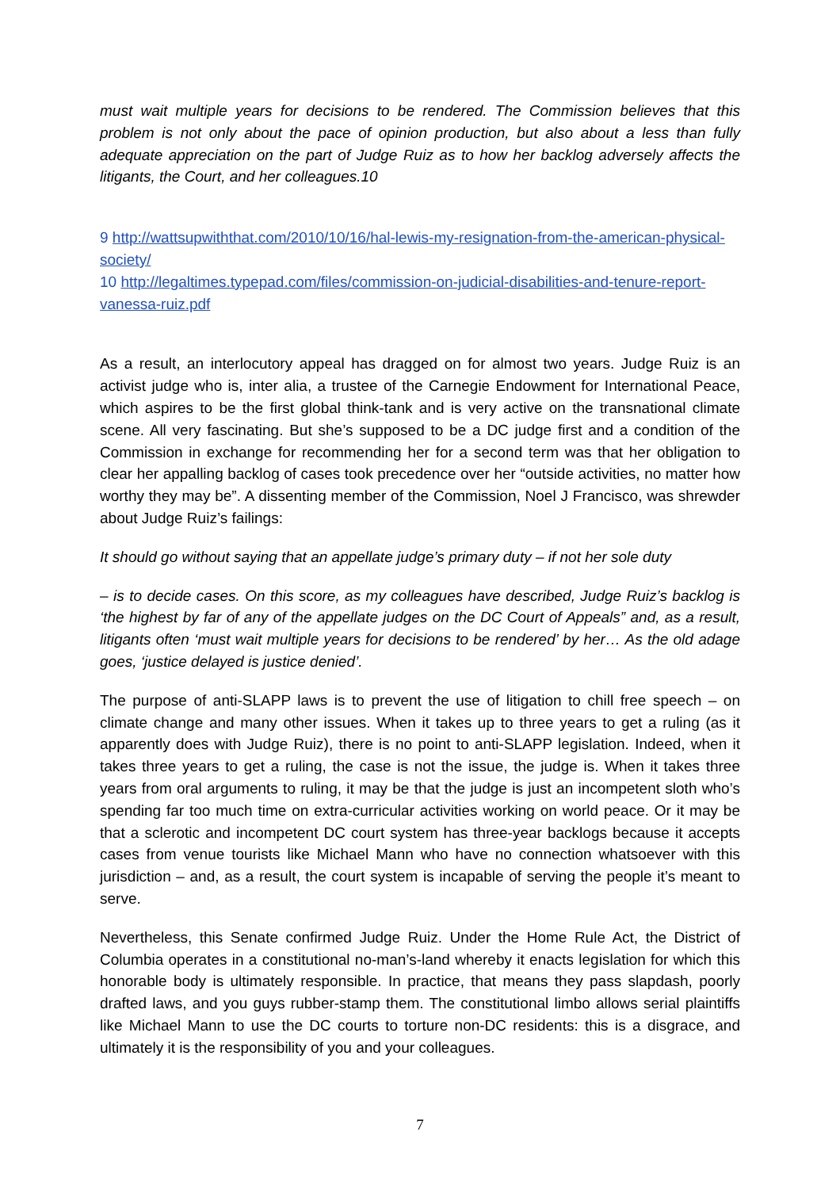must wait multiple years for decisions to be rendered. The Commission believes that this problem is not only about the pace of opinion production, but also about a less than fully adequate appreciation on the part of Judge Ruiz as to how her backlog adversely affects the litigants, the Court, and her colleagues.10
9 http://wattsupwiththat.com/2010/10/16/hal-lewis-my-resignation-from-the-american-physical-society/
10 http://legaltimes.typepad.com/files/commission-on-judicial-disabilities-and-tenure-report-vanessa-ruiz.pdf
As a result, an interlocutory appeal has dragged on for almost two years. Judge Ruiz is an activist judge who is, inter alia, a trustee of the Carnegie Endowment for International Peace, which aspires to be the first global think-tank and is very active on the transnational climate scene. All very fascinating. But she’s supposed to be a DC judge first and a condition of the Commission in exchange for recommending her for a second term was that her obligation to clear her appalling backlog of cases took precedence over her “outside activities, no matter how worthy they may be”. A dissenting member of the Commission, Noel J Francisco, was shrewder about Judge Ruiz’s failings:
It should go without saying that an appellate judge’s primary duty – if not her sole duty
– is to decide cases. On this score, as my colleagues have described, Judge Ruiz’s backlog is ‘the highest by far of any of the appellate judges on the DC Court of Appeals” and, as a result, litigants often ‘must wait multiple years for decisions to be rendered’ by her… As the old adage goes, ‘justice delayed is justice denied’.
The purpose of anti-SLAPP laws is to prevent the use of litigation to chill free speech – on climate change and many other issues. When it takes up to three years to get a ruling (as it apparently does with Judge Ruiz), there is no point to anti-SLAPP legislation. Indeed, when it takes three years to get a ruling, the case is not the issue, the judge is. When it takes three years from oral arguments to ruling, it may be that the judge is just an incompetent sloth who’s spending far too much time on extra-curricular activities working on world peace. Or it may be that a sclerotic and incompetent DC court system has three-year backlogs because it accepts cases from venue tourists like Michael Mann who have no connection whatsoever with this jurisdiction – and, as a result, the court system is incapable of serving the people it’s meant to serve.
Nevertheless, this Senate confirmed Judge Ruiz. Under the Home Rule Act, the District of Columbia operates in a constitutional no-man’s-land whereby it enacts legislation for which this honorable body is ultimately responsible. In practice, that means they pass slapdash, poorly drafted laws, and you guys rubber-stamp them. The constitutional limbo allows serial plaintiffs like Michael Mann to use the DC courts to torture non-DC residents: this is a disgrace, and ultimately it is the responsibility of you and your colleagues.
7